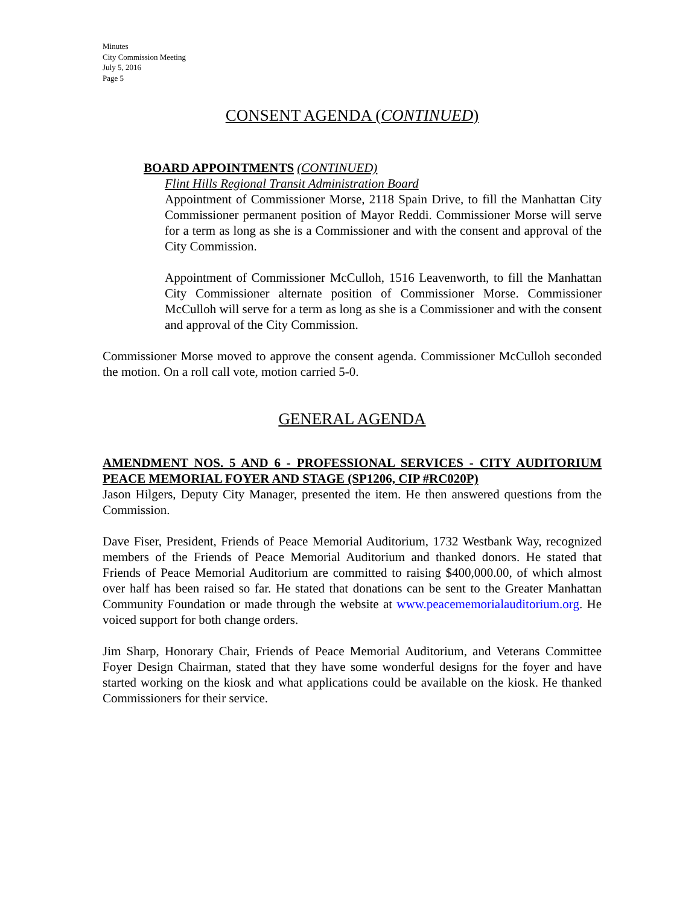Minutes
City Commission Meeting
July 5, 2016
Page 5
CONSENT AGENDA (CONTINUED)
BOARD APPOINTMENTS (CONTINUED)
Flint Hills Regional Transit Administration Board
Appointment of Commissioner Morse, 2118 Spain Drive, to fill the Manhattan City Commissioner permanent position of Mayor Reddi. Commissioner Morse will serve for a term as long as she is a Commissioner and with the consent and approval of the City Commission.
Appointment of Commissioner McCulloh, 1516 Leavenworth, to fill the Manhattan City Commissioner alternate position of Commissioner Morse. Commissioner McCulloh will serve for a term as long as she is a Commissioner and with the consent and approval of the City Commission.
Commissioner Morse moved to approve the consent agenda. Commissioner McCulloh seconded the motion. On a roll call vote, motion carried 5-0.
GENERAL AGENDA
AMENDMENT NOS. 5 AND 6 - PROFESSIONAL SERVICES - CITY AUDITORIUM PEACE MEMORIAL FOYER AND STAGE (SP1206, CIP #RC020P)
Jason Hilgers, Deputy City Manager, presented the item. He then answered questions from the Commission.
Dave Fiser, President, Friends of Peace Memorial Auditorium, 1732 Westbank Way, recognized members of the Friends of Peace Memorial Auditorium and thanked donors. He stated that Friends of Peace Memorial Auditorium are committed to raising $400,000.00, of which almost over half has been raised so far. He stated that donations can be sent to the Greater Manhattan Community Foundation or made through the website at www.peacememorialauditorium.org. He voiced support for both change orders.
Jim Sharp, Honorary Chair, Friends of Peace Memorial Auditorium, and Veterans Committee Foyer Design Chairman, stated that they have some wonderful designs for the foyer and have started working on the kiosk and what applications could be available on the kiosk. He thanked Commissioners for their service.